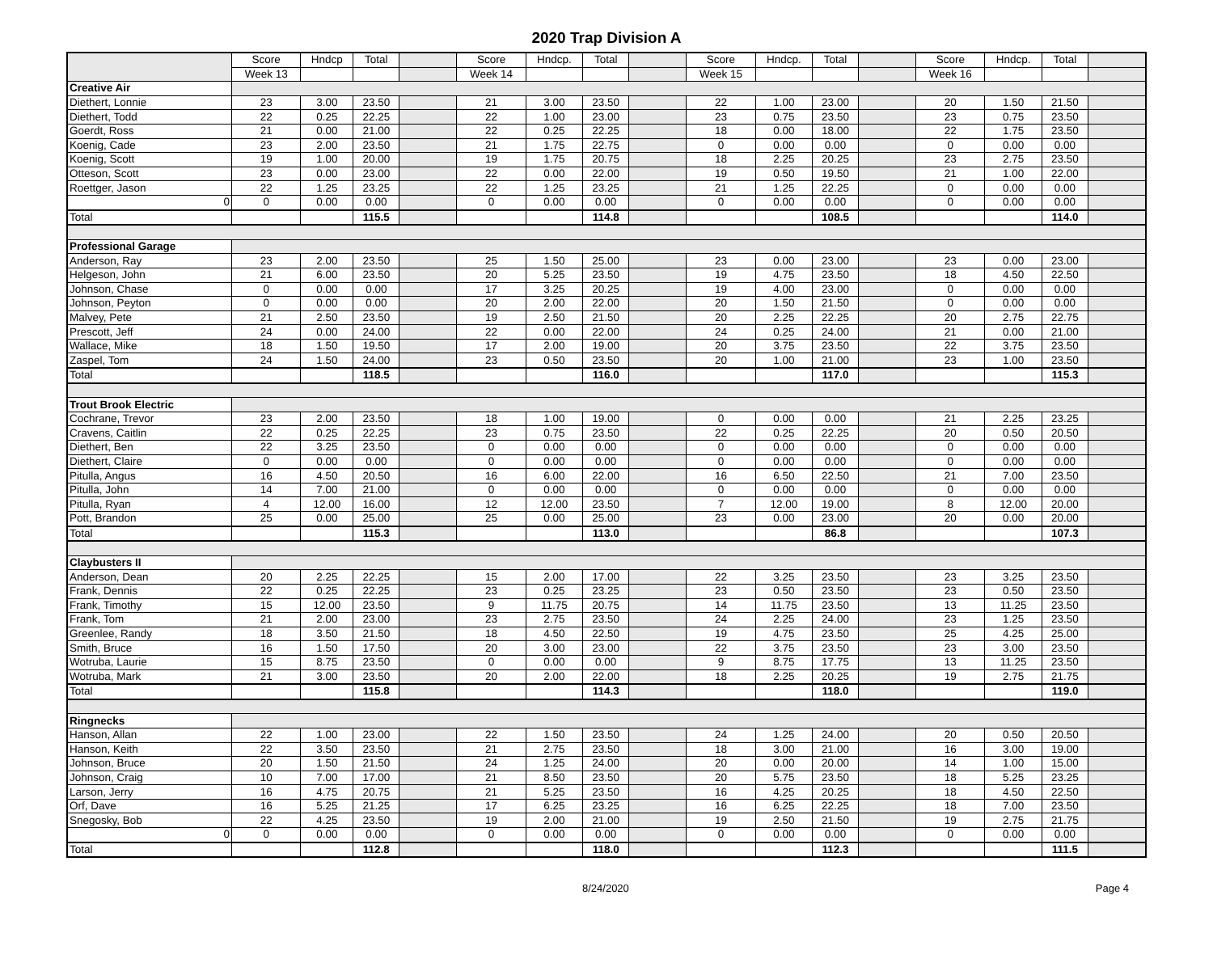2020 Trap Division A
| | Score | Hndcp | Total | | Score | Hndcp. | Total | | Score | Hndcp. | Total | | Score | Hndcp. | Total | |
| | Week 13 | | | | Week 14 | | | | Week 15 | | | | Week 16 | | | |
| Creative Air | | | | | | | | | | | | | | | | |
| Diethert, Lonnie | 23 | 3.00 | 23.50 | | 21 | 3.00 | 23.50 | | 22 | 1.00 | 23.00 | | 20 | 1.50 | 21.50 | |
| Diethert, Todd | 22 | 0.25 | 22.25 | | 22 | 1.00 | 23.00 | | 23 | 0.75 | 23.50 | | 23 | 0.75 | 23.50 | |
| Goerdt, Ross | 21 | 0.00 | 21.00 | | 22 | 0.25 | 22.25 | | 18 | 0.00 | 18.00 | | 22 | 1.75 | 23.50 | |
| Koenig, Cade | 23 | 2.00 | 23.50 | | 21 | 1.75 | 22.75 | | 0 | 0.00 | 0.00 | | 0 | 0.00 | 0.00 | |
| Koenig, Scott | 19 | 1.00 | 20.00 | | 19 | 1.75 | 20.75 | | 18 | 2.25 | 20.25 | | 23 | 2.75 | 23.50 | |
| Otteson, Scott | 23 | 0.00 | 23.00 | | 22 | 0.00 | 22.00 | | 19 | 0.50 | 19.50 | | 21 | 1.00 | 22.00 | |
| Roettger, Jason | 22 | 1.25 | 23.25 | | 22 | 1.25 | 23.25 | | 21 | 1.25 | 22.25 | | 0 | 0.00 | 0.00 | |
| 0 | 0 | 0.00 | 0.00 | | 0 | 0.00 | 0.00 | | 0 | 0.00 | 0.00 | | 0 | 0.00 | 0.00 | |
| Total | | | 115.5 | | | | 114.8 | | | | 108.5 | | | | 114.0 | |
| Professional Garage | | | | | | | | | | | | | | | | |
| Anderson, Ray | 23 | 2.00 | 23.50 | | 25 | 1.50 | 25.00 | | 23 | 0.00 | 23.00 | | 23 | 0.00 | 23.00 | |
| Helgeson, John | 21 | 6.00 | 23.50 | | 20 | 5.25 | 23.50 | | 19 | 4.75 | 23.50 | | 18 | 4.50 | 22.50 | |
| Johnson, Chase | 0 | 0.00 | 0.00 | | 17 | 3.25 | 20.25 | | 19 | 4.00 | 23.00 | | 0 | 0.00 | 0.00 | |
| Johnson, Peyton | 0 | 0.00 | 0.00 | | 20 | 2.00 | 22.00 | | 20 | 1.50 | 21.50 | | 0 | 0.00 | 0.00 | |
| Malvey, Pete | 21 | 2.50 | 23.50 | | 19 | 2.50 | 21.50 | | 20 | 2.25 | 22.25 | | 20 | 2.75 | 22.75 | |
| Prescott, Jeff | 24 | 0.00 | 24.00 | | 22 | 0.00 | 22.00 | | 24 | 0.25 | 24.00 | | 21 | 0.00 | 21.00 | |
| Wallace, Mike | 18 | 1.50 | 19.50 | | 17 | 2.00 | 19.00 | | 20 | 3.75 | 23.50 | | 22 | 3.75 | 23.50 | |
| Zaspel, Tom | 24 | 1.50 | 24.00 | | 23 | 0.50 | 23.50 | | 20 | 1.00 | 21.00 | | 23 | 1.00 | 23.50 | |
| Total | | | 118.5 | | | | 116.0 | | | | 117.0 | | | | 115.3 | |
| Trout Brook Electric | | | | | | | | | | | | | | | | |
| Cochrane, Trevor | 23 | 2.00 | 23.50 | | 18 | 1.00 | 19.00 | | 0 | 0.00 | 0.00 | | 21 | 2.25 | 23.25 | |
| Cravens, Caitlin | 22 | 0.25 | 22.25 | | 23 | 0.75 | 23.50 | | 22 | 0.25 | 22.25 | | 20 | 0.50 | 20.50 | |
| Diethert, Ben | 22 | 3.25 | 23.50 | | 0 | 0.00 | 0.00 | | 0 | 0.00 | 0.00 | | 0 | 0.00 | 0.00 | |
| Diethert, Claire | 0 | 0.00 | 0.00 | | 0 | 0.00 | 0.00 | | 0 | 0.00 | 0.00 | | 0 | 0.00 | 0.00 | |
| Pitulla, Angus | 16 | 4.50 | 20.50 | | 16 | 6.00 | 22.00 | | 16 | 6.50 | 22.50 | | 21 | 7.00 | 23.50 | |
| Pitulla, John | 14 | 7.00 | 21.00 | | 0 | 0.00 | 0.00 | | 0 | 0.00 | 0.00 | | 0 | 0.00 | 0.00 | |
| Pitulla, Ryan | 4 | 12.00 | 16.00 | | 12 | 12.00 | 23.50 | | 7 | 12.00 | 19.00 | | 8 | 12.00 | 20.00 | |
| Pott, Brandon | 25 | 0.00 | 25.00 | | 25 | 0.00 | 25.00 | | 23 | 0.00 | 23.00 | | 20 | 0.00 | 20.00 | |
| Total | | | 115.3 | | | | 113.0 | | | | 86.8 | | | | 107.3 | |
| Claybusters II | | | | | | | | | | | | | | | | |
| Anderson, Dean | 20 | 2.25 | 22.25 | | 15 | 2.00 | 17.00 | | 22 | 3.25 | 23.50 | | 23 | 3.25 | 23.50 | |
| Frank, Dennis | 22 | 0.25 | 22.25 | | 23 | 0.25 | 23.25 | | 23 | 0.50 | 23.50 | | 23 | 0.50 | 23.50 | |
| Frank, Timothy | 15 | 12.00 | 23.50 | | 9 | 11.75 | 20.75 | | 14 | 11.75 | 23.50 | | 13 | 11.25 | 23.50 | |
| Frank, Tom | 21 | 2.00 | 23.00 | | 23 | 2.75 | 23.50 | | 24 | 2.25 | 24.00 | | 23 | 1.25 | 23.50 | |
| Greenlee, Randy | 18 | 3.50 | 21.50 | | 18 | 4.50 | 22.50 | | 19 | 4.75 | 23.50 | | 25 | 4.25 | 25.00 | |
| Smith, Bruce | 16 | 1.50 | 17.50 | | 20 | 3.00 | 23.00 | | 22 | 3.75 | 23.50 | | 23 | 3.00 | 23.50 | |
| Wotruba, Laurie | 15 | 8.75 | 23.50 | | 0 | 0.00 | 0.00 | | 9 | 8.75 | 17.75 | | 13 | 11.25 | 23.50 | |
| Wotruba, Mark | 21 | 3.00 | 23.50 | | 20 | 2.00 | 22.00 | | 18 | 2.25 | 20.25 | | 19 | 2.75 | 21.75 | |
| Total | | | 115.8 | | | | 114.3 | | | | 118.0 | | | | 119.0 | |
| Ringnecks | | | | | | | | | | | | | | | | |
| Hanson, Allan | 22 | 1.00 | 23.00 | | 22 | 1.50 | 23.50 | | 24 | 1.25 | 24.00 | | 20 | 0.50 | 20.50 | |
| Hanson, Keith | 22 | 3.50 | 23.50 | | 21 | 2.75 | 23.50 | | 18 | 3.00 | 21.00 | | 16 | 3.00 | 19.00 | |
| Johnson, Bruce | 20 | 1.50 | 21.50 | | 24 | 1.25 | 24.00 | | 20 | 0.00 | 20.00 | | 14 | 1.00 | 15.00 | |
| Johnson, Craig | 10 | 7.00 | 17.00 | | 21 | 8.50 | 23.50 | | 20 | 5.75 | 23.50 | | 18 | 5.25 | 23.25 | |
| Larson, Jerry | 16 | 4.75 | 20.75 | | 21 | 5.25 | 23.50 | | 16 | 4.25 | 20.25 | | 18 | 4.50 | 22.50 | |
| Orf, Dave | 16 | 5.25 | 21.25 | | 17 | 6.25 | 23.25 | | 16 | 6.25 | 22.25 | | 18 | 7.00 | 23.50 | |
| Snegosky, Bob | 22 | 4.25 | 23.50 | | 19 | 2.00 | 21.00 | | 19 | 2.50 | 21.50 | | 19 | 2.75 | 21.75 | |
| 0 | 0 | 0.00 | 0.00 | | 0 | 0.00 | 0.00 | | 0 | 0.00 | 0.00 | | 0 | 0.00 | 0.00 | |
| Total | | | 112.8 | | | | 118.0 | | | | 112.3 | | | | 111.5 | |
8/24/2020 Page 4